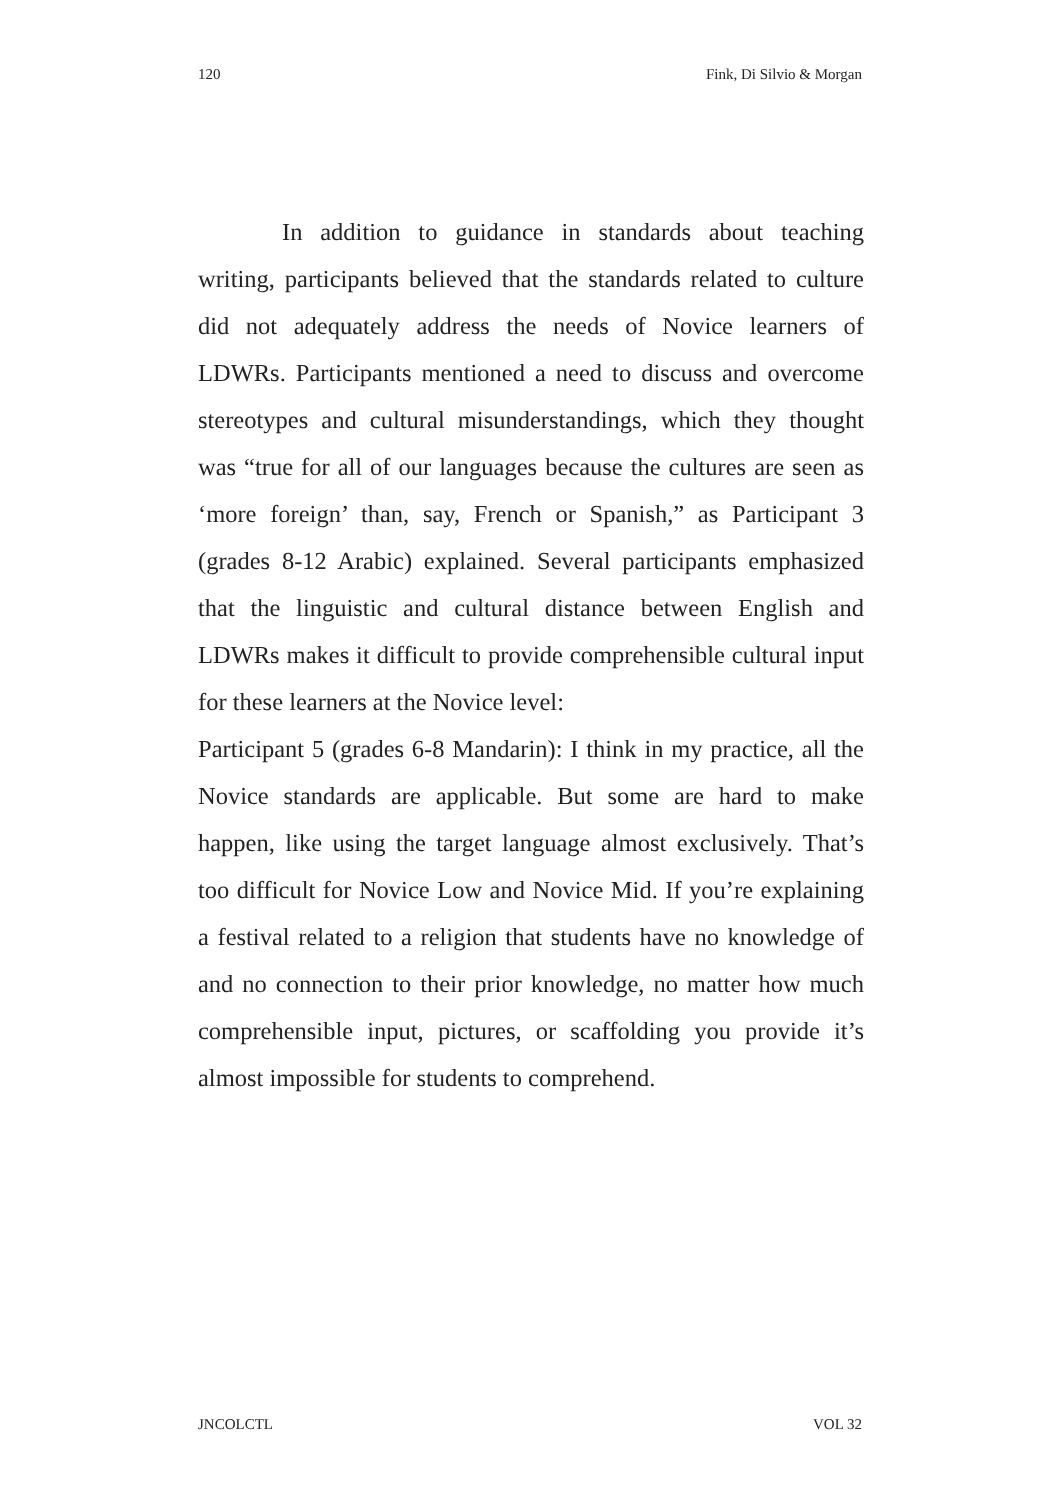120 Fink, Di Silvio & Morgan
In addition to guidance in standards about teaching writing, participants believed that the standards related to culture did not adequately address the needs of Novice learners of LDWRs. Participants mentioned a need to discuss and overcome stereotypes and cultural misunderstandings, which they thought was “true for all of our languages because the cultures are seen as ‘more foreign’ than, say, French or Spanish,” as Participant 3 (grades 8-12 Arabic) explained. Several participants emphasized that the linguistic and cultural distance between English and LDWRs makes it difficult to provide comprehensible cultural input for these learners at the Novice level:
Participant 5 (grades 6-8 Mandarin): I think in my practice, all the Novice standards are applicable. But some are hard to make happen, like using the target language almost exclusively. That’s too difficult for Novice Low and Novice Mid. If you’re explaining a festival related to a religion that students have no knowledge of and no connection to their prior knowledge, no matter how much comprehensible input, pictures, or scaffolding you provide it’s almost impossible for students to comprehend.
JNCOLCTL VOL 32